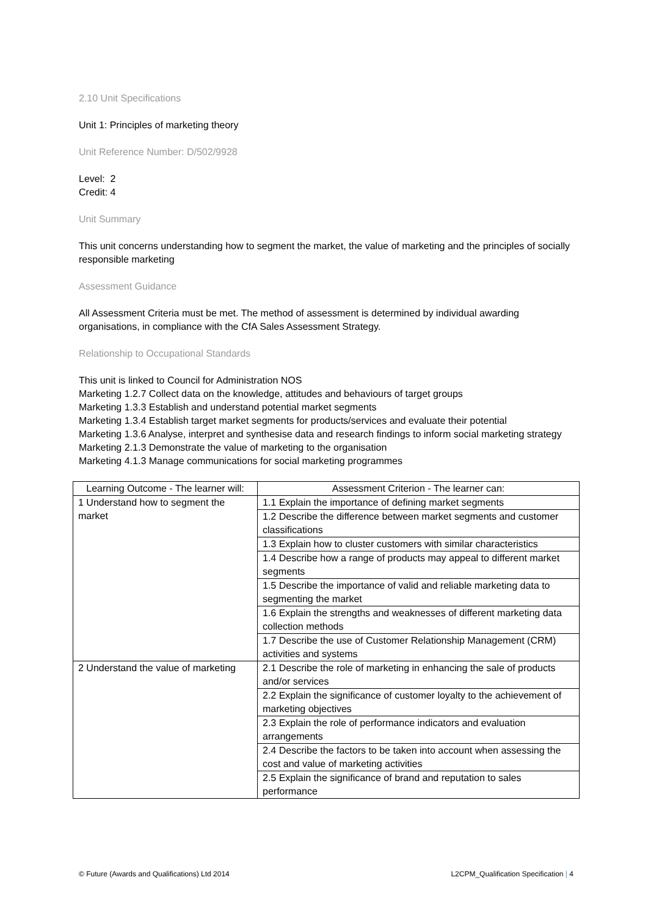2.10 Unit Specifications
Unit 1: Principles of marketing theory
Unit Reference Number: D/502/9928
Level: 2
Credit: 4
Unit Summary
This unit concerns understanding how to segment the market, the value of marketing and the principles of socially responsible marketing
Assessment Guidance
All Assessment Criteria must be met. The method of assessment is determined by individual awarding organisations, in compliance with the CfA Sales Assessment Strategy.
Relationship to Occupational Standards
This unit is linked to Council for Administration NOS
Marketing 1.2.7 Collect data on the knowledge, attitudes and behaviours of target groups
Marketing 1.3.3 Establish and understand potential market segments
Marketing 1.3.4 Establish target market segments for products/services and evaluate their potential
Marketing 1.3.6 Analyse, interpret and synthesise data and research findings to inform social marketing strategy
Marketing 2.1.3 Demonstrate the value of marketing to the organisation
Marketing 4.1.3 Manage communications for social marketing programmes
| Learning Outcome - The learner will: | Assessment Criterion - The learner can: |
| --- | --- |
| 1 Understand how to segment the market | 1.1 Explain the importance of defining market segments |
| | 1.2 Describe the difference between market segments and customer classifications |
| | 1.3 Explain how to cluster customers with similar characteristics |
| | 1.4 Describe how a range of products may appeal to different market segments |
| | 1.5 Describe the importance of valid and reliable marketing data to segmenting the market |
| | 1.6 Explain the strengths and weaknesses of different marketing data collection methods |
| | 1.7 Describe the use of Customer Relationship Management (CRM) activities and systems |
| 2 Understand the value of marketing | 2.1 Describe the role of marketing in enhancing the sale of products and/or services |
| | 2.2 Explain the significance of customer loyalty to the achievement of marketing objectives |
| | 2.3 Explain the role of performance indicators and evaluation arrangements |
| | 2.4 Describe the factors to be taken into account when assessing the cost and value of marketing activities |
| | 2.5 Explain the significance of brand and reputation to sales performance |
© Future (Awards and Qualifications) Ltd 2014 L2CPM_Qualification Specification | 4